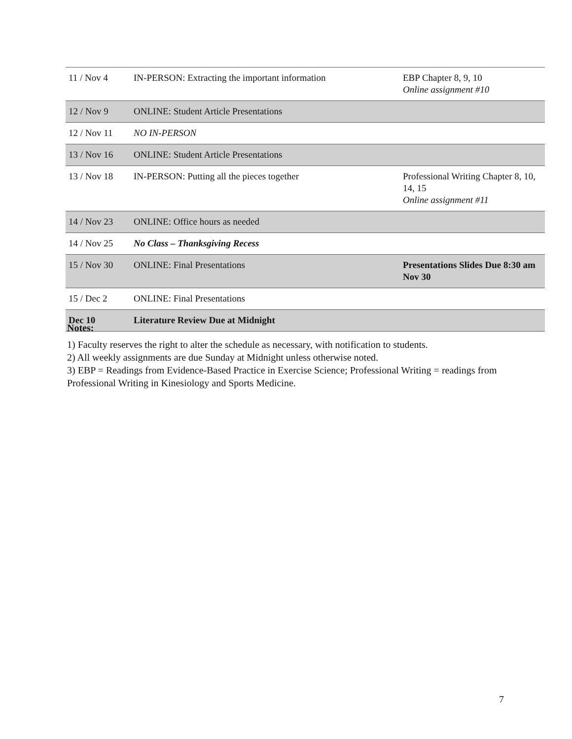| 11 / Nov 4 | IN-PERSON: Extracting the important information | EBP Chapter 8, 9, 10 Online assignment #10 |
| 12 / Nov 9 | ONLINE: Student Article Presentations | |
| 12 / Nov 11 | NO IN-PERSON | |
| 13 / Nov 16 | ONLINE: Student Article Presentations | |
| 13 / Nov 18 | IN-PERSON: Putting all the pieces together | Professional Writing Chapter 8, 10, 14, 15 Online assignment #11 |
| 14 / Nov 23 | ONLINE: Office hours as needed | |
| 14 / Nov 25 | No Class – Thanksgiving Recess | |
| 15 / Nov 30 | ONLINE: Final Presentations | Presentations Slides Due 8:30 am Nov 30 |
| 15 / Dec 2 | ONLINE: Final Presentations | |
| Dec 10 | Literature Review Due at Midnight | |
Notes:
1) Faculty reserves the right to alter the schedule as necessary, with notification to students.
2) All weekly assignments are due Sunday at Midnight unless otherwise noted.
3) EBP = Readings from Evidence-Based Practice in Exercise Science; Professional Writing = readings from Professional Writing in Kinesiology and Sports Medicine.
7